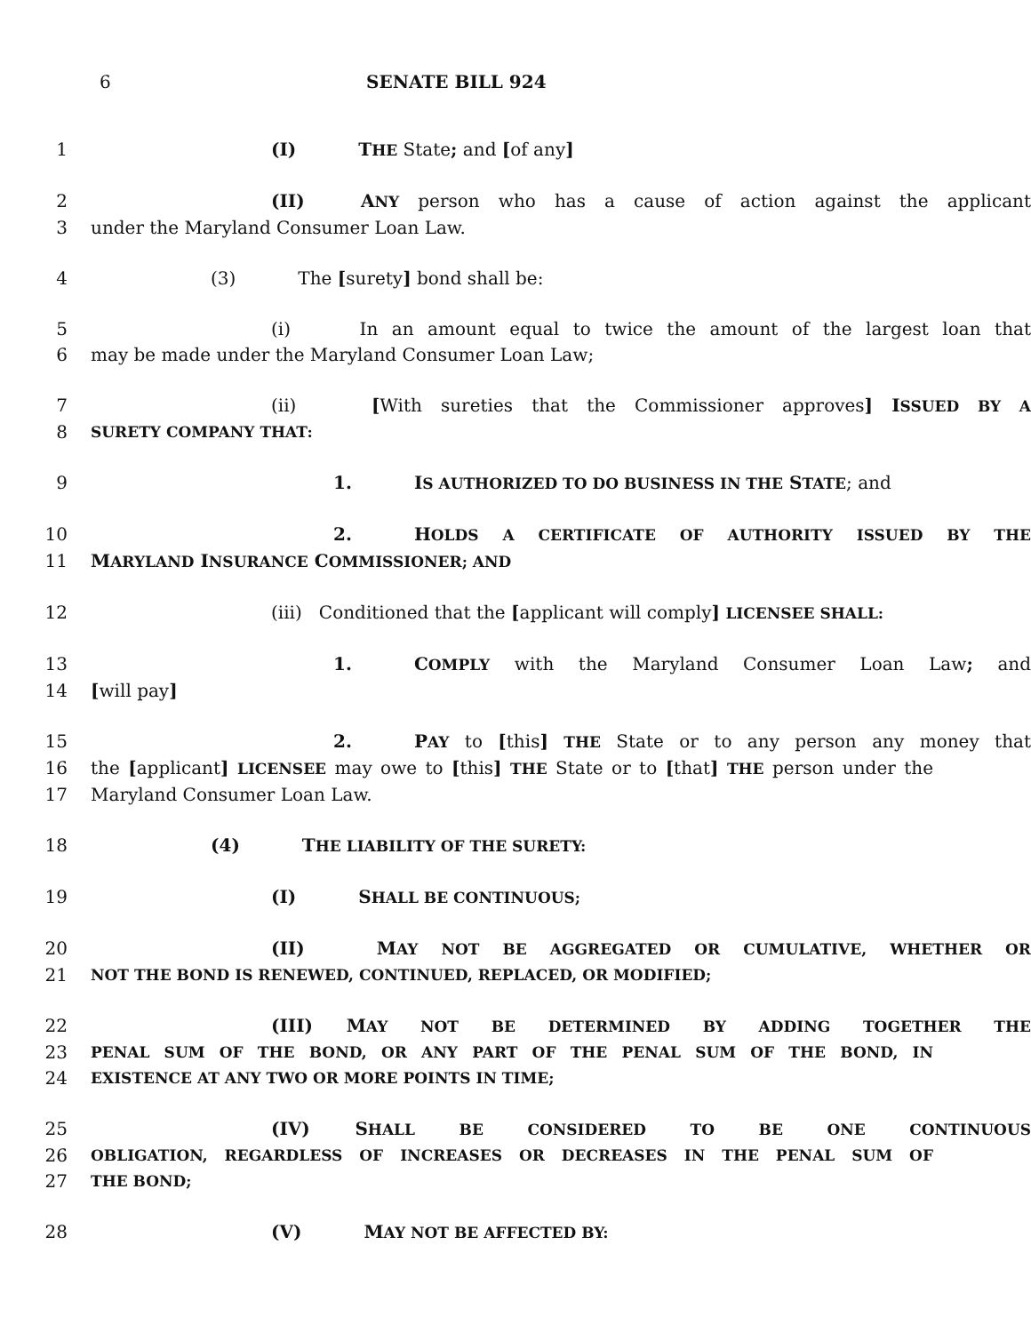6 SENATE BILL 924
1 (I) THE State; and [of any]
2 (II) ANY person who has a cause of action against the applicant
3 under the Maryland Consumer Loan Law.
4 (3) The [surety] bond shall be:
5 (i) In an amount equal to twice the amount of the largest loan that
6 may be made under the Maryland Consumer Loan Law;
7 (ii) [With sureties that the Commissioner approves] ISSUED BY A
8 SURETY COMPANY THAT:
9 1. IS AUTHORIZED TO DO BUSINESS IN THE STATE; and
10 2. HOLDS A CERTIFICATE OF AUTHORITY ISSUED BY THE
11 MARYLAND INSURANCE COMMISSIONER; AND
12 (iii) Conditioned that the [applicant will comply] LICENSEE SHALL:
13 1. COMPLY with the Maryland Consumer Loan Law; and
14 [will pay]
15 2. PAY to [this] THE State or to any person any money that
16 the [applicant] LICENSEE may owe to [this] THE State or to [that] THE person under the
17 Maryland Consumer Loan Law.
18 (4) THE LIABILITY OF THE SURETY:
19 (I) SHALL BE CONTINUOUS;
20 (II) MAY NOT BE AGGREGATED OR CUMULATIVE, WHETHER OR
21 NOT THE BOND IS RENEWED, CONTINUED, REPLACED, OR MODIFIED;
22 (III) MAY NOT BE DETERMINED BY ADDING TOGETHER THE
23 PENAL SUM OF THE BOND, OR ANY PART OF THE PENAL SUM OF THE BOND, IN
24 EXISTENCE AT ANY TWO OR MORE POINTS IN TIME;
25 (IV) SHALL BE CONSIDERED TO BE ONE CONTINUOUS
26 OBLIGATION, REGARDLESS OF INCREASES OR DECREASES IN THE PENAL SUM OF
27 THE BOND;
28 (V) MAY NOT BE AFFECTED BY: